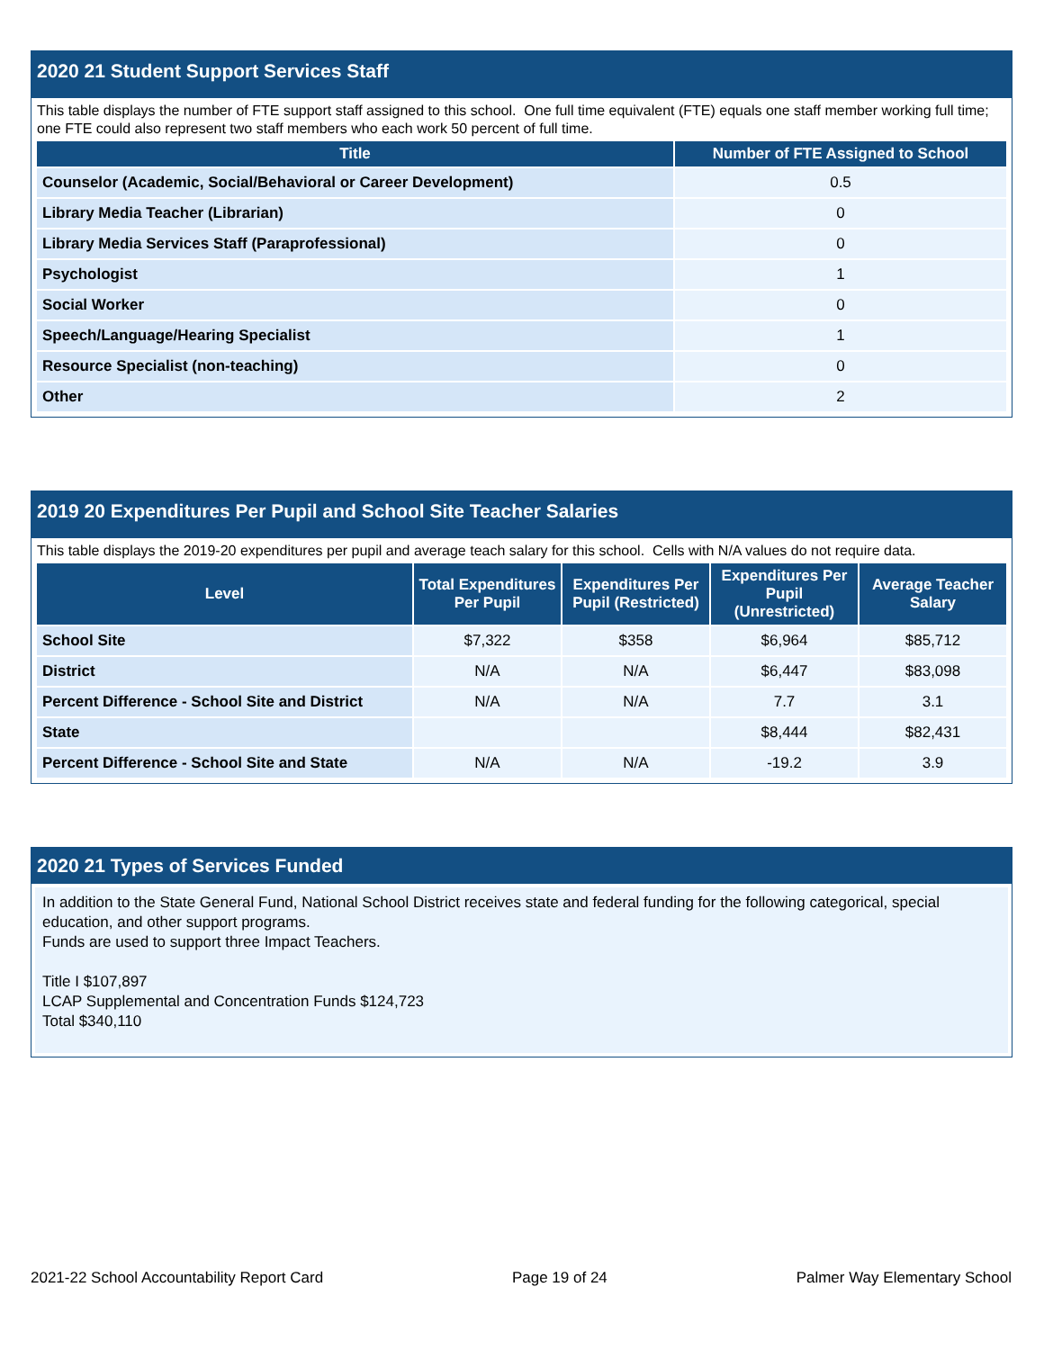2020 21 Student Support Services Staff
This table displays the number of FTE support staff assigned to this school. One full time equivalent (FTE) equals one staff member working full time; one FTE could also represent two staff members who each work 50 percent of full time.
| Title | Number of FTE Assigned to School |
| --- | --- |
| Counselor (Academic, Social/Behavioral or Career Development) | 0.5 |
| Library Media Teacher (Librarian) | 0 |
| Library Media Services Staff (Paraprofessional) | 0 |
| Psychologist | 1 |
| Social Worker | 0 |
| Speech/Language/Hearing Specialist | 1 |
| Resource Specialist (non-teaching) | 0 |
| Other | 2 |
2019 20 Expenditures Per Pupil and School Site Teacher Salaries
This table displays the 2019-20 expenditures per pupil and average teach salary for this school. Cells with N/A values do not require data.
| Level | Total Expenditures Per Pupil | Expenditures Per Pupil (Restricted) | Expenditures Per Pupil (Unrestricted) | Average Teacher Salary |
| --- | --- | --- | --- | --- |
| School Site | $7,322 | $358 | $6,964 | $85,712 |
| District | N/A | N/A | $6,447 | $83,098 |
| Percent Difference - School Site and District | N/A | N/A | 7.7 | 3.1 |
| State | | | $8,444 | $82,431 |
| Percent Difference - School Site and State | N/A | N/A | -19.2 | 3.9 |
2020 21 Types of Services Funded
In addition to the State General Fund, National School District receives state and federal funding for the following categorical, special education, and other support programs.
Funds are used to support three Impact Teachers.
Title I $107,897
LCAP Supplemental and Concentration Funds $124,723
Total $340,110
2021-22 School Accountability Report Card Page 19 of 24 Palmer Way Elementary School